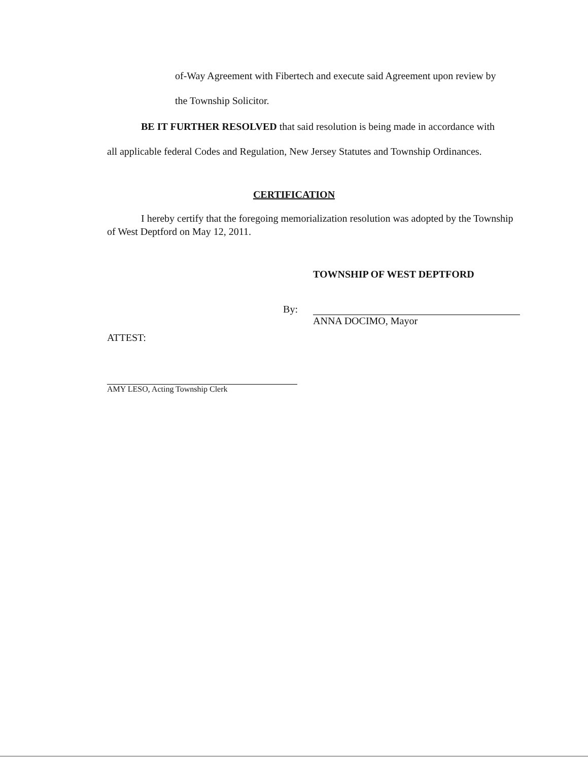of-Way Agreement with Fibertech and execute said Agreement upon review by
the Township Solicitor.
BE IT FURTHER RESOLVED that said resolution is being made in accordance with
all applicable federal Codes and Regulation, New Jersey Statutes and Township Ordinances.
CERTIFICATION
I hereby certify that the foregoing memorialization resolution was adopted by the Township of West Deptford on May 12, 2011.
TOWNSHIP OF WEST DEPTFORD
By:
ANNA DOCIMO, Mayor
ATTEST:
AMY LESO, Acting Township Clerk